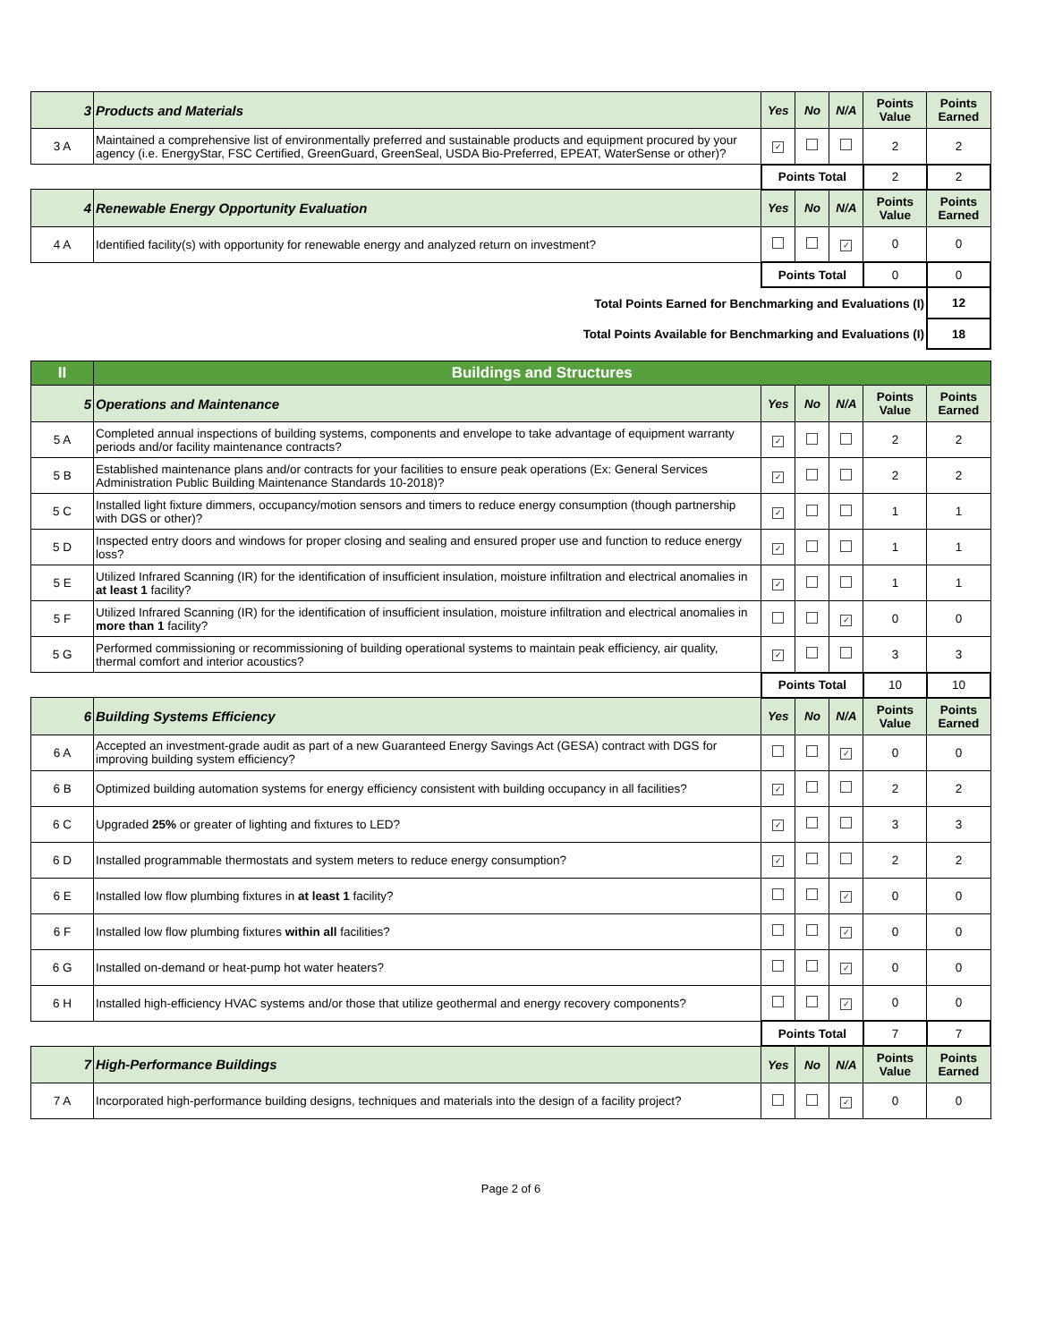| 3 | Products and Materials | Yes | No | N/A | Points Value | Points Earned |
| 3 A | Maintained a comprehensive list of environmentally preferred and sustainable products and equipment procured by your agency (i.e. EnergyStar, FSC Certified, GreenGuard, GreenSeal, USDA Bio-Preferred, EPEAT, WaterSense or other)? | ✓ | | | 2 | 2 |
| | | Points Total | | | 2 | 2 |
| 4 | Renewable Energy Opportunity Evaluation | Yes | No | N/A | Points Value | Points Earned |
| 4 A | Identified facility(s) with opportunity for renewable energy and analyzed return on investment? | | | ✓ | 0 | 0 |
| | | Points Total | | | 0 | 0 |
| Total Points Earned for Benchmarking and Evaluations (I) | | | | | | 12 |
| Total Points Available for Benchmarking and Evaluations (I) | | | | | | 18 |
| II | Buildings and Structures | | | | | |
| 5 | Operations and Maintenance | Yes | No | N/A | Points Value | Points Earned |
| 5 A | Completed annual inspections of building systems, components and envelope to take advantage of equipment warranty periods and/or facility maintenance contracts? | ✓ | | | 2 | 2 |
| 5 B | Established maintenance plans and/or contracts for your facilities to ensure peak operations (Ex: General Services Administration Public Building Maintenance Standards 10-2018)? | ✓ | | | 2 | 2 |
| 5 C | Installed light fixture dimmers, occupancy/motion sensors and timers to reduce energy consumption (though partnership with DGS or other)? | ✓ | | | 1 | 1 |
| 5 D | Inspected entry doors and windows for proper closing and sealing and ensured proper use and function to reduce energy loss? | ✓ | | | 1 | 1 |
| 5 E | Utilized Infrared Scanning (IR) for the identification of insufficient insulation, moisture infiltration and electrical anomalies in at least 1 facility? | ✓ | | | 1 | 1 |
| 5 F | Utilized Infrared Scanning (IR) for the identification of insufficient insulation, moisture infiltration and electrical anomalies in more than 1 facility? | | | ✓ | 0 | 0 |
| 5 G | Performed commissioning or recommissioning of building operational systems to maintain peak efficiency, air quality, thermal comfort and interior acoustics? | ✓ | | | 3 | 3 |
| | | Points Total | | | 10 | 10 |
| 6 | Building Systems Efficiency | Yes | No | N/A | Points Value | Points Earned |
| 6 A | Accepted an investment-grade audit as part of a new Guaranteed Energy Savings Act (GESA) contract with DGS for improving building system efficiency? | | | ✓ | 0 | 0 |
| 6 B | Optimized building automation systems for energy efficiency consistent with building occupancy in all facilities? | ✓ | | | 2 | 2 |
| 6 C | Upgraded 25% or greater of lighting and fixtures to LED? | ✓ | | | 3 | 3 |
| 6 D | Installed programmable thermostats and system meters to reduce energy consumption? | ✓ | | | 2 | 2 |
| 6 E | Installed low flow plumbing fixtures in at least 1 facility? | | | ✓ | 0 | 0 |
| 6 F | Installed low flow plumbing fixtures within all facilities? | | | ✓ | 0 | 0 |
| 6 G | Installed on-demand or heat-pump hot water heaters? | | | ✓ | 0 | 0 |
| 6 H | Installed high-efficiency HVAC systems and/or those that utilize geothermal and energy recovery components? | | | ✓ | 0 | 0 |
| | | Points Total | | | 7 | 7 |
| 7 | High-Performance Buildings | Yes | No | N/A | Points Value | Points Earned |
| 7 A | Incorporated high-performance building designs, techniques and materials into the design of a facility project? | | | ✓ | 0 | 0 |
Page 2 of 6